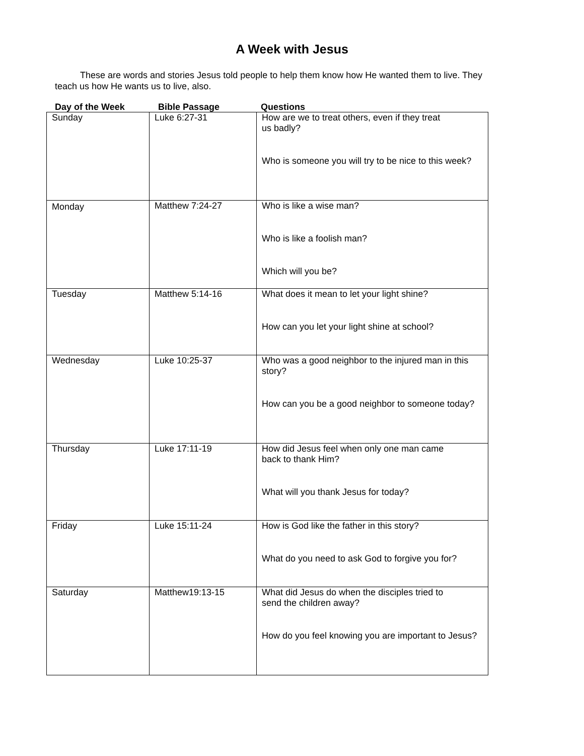A Week with Jesus
These are words and stories Jesus told people to help them know how He wanted them to live. They teach us how He wants us to live, also.
Day of the Week Bible Passage Questions
| Sunday | Luke 6:27-31 | How are we to treat others, even if they treat us badly? Who is someone you will try to be nice to this week? |
| Monday | Matthew 7:24-27 | Who is like a wise man? Who is like a foolish man? Which will you be? |
| Tuesday | Matthew 5:14-16 | What does it mean to let your light shine? How can you let your light shine at school? |
| Wednesday | Luke 10:25-37 | Who was a good neighbor to the injured man in this story? How can you be a good neighbor to someone today? |
| Thursday | Luke 17:11-19 | How did Jesus feel when only one man came back to thank Him? What will you thank Jesus for today? |
| Friday | Luke 15:11-24 | How is God like the father in this story? What do you need to ask God to forgive you for? |
| Saturday | Matthew19:13-15 | What did Jesus do when the disciples tried to send the children away? How do you feel knowing you are important to Jesus? |